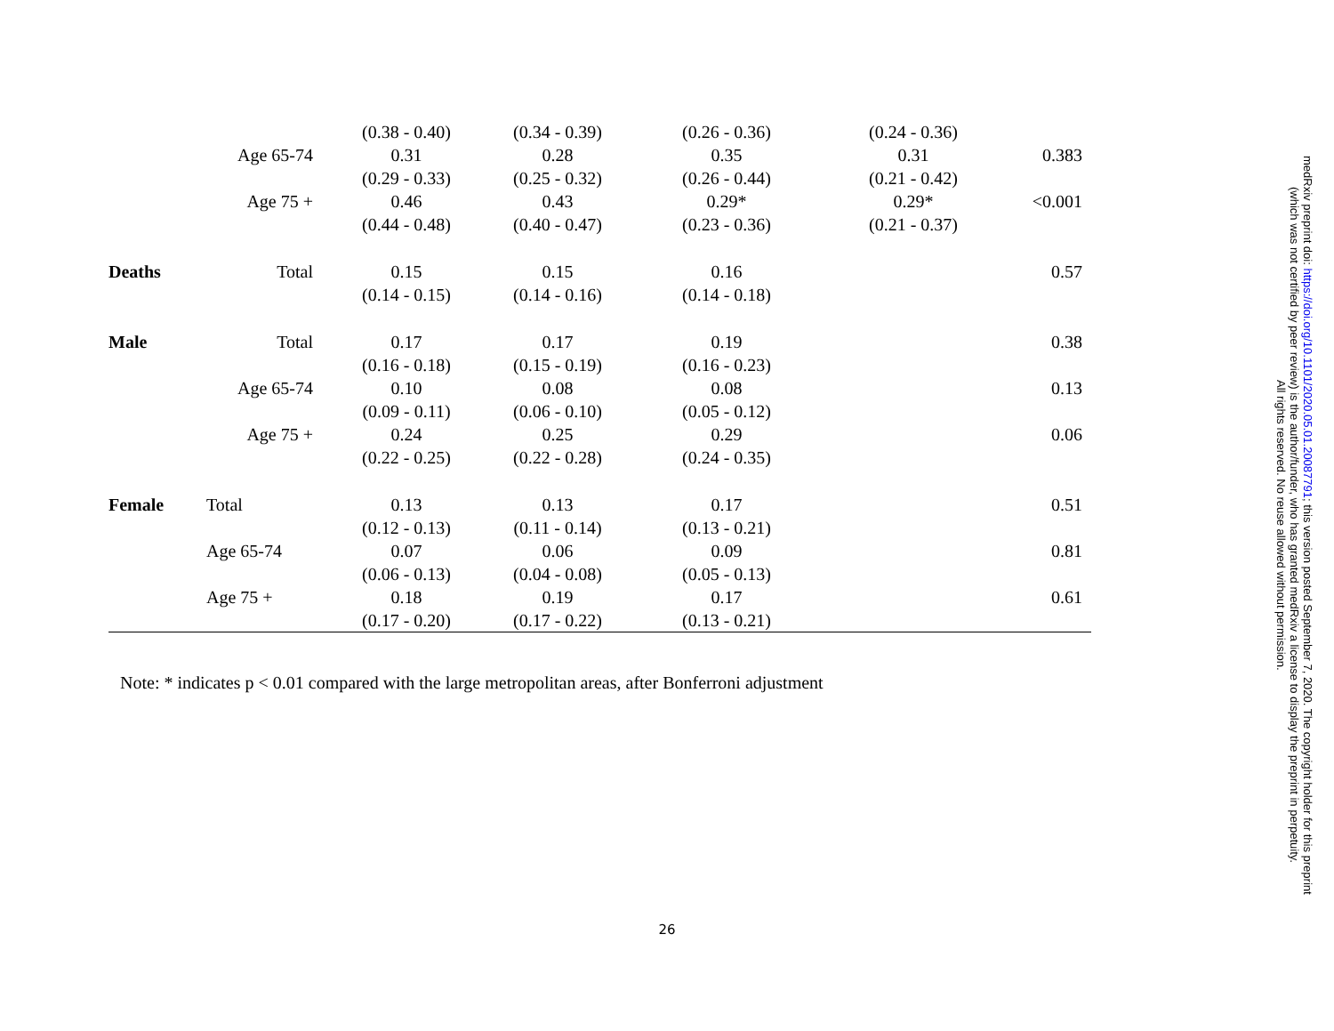| | | (0.38 - 0.40) | (0.34 - 0.39) | (0.26 - 0.36) | (0.24 - 0.36) | |
| | Age 65-74 | 0.31 | 0.28 | 0.35 | 0.31 | 0.383 |
| | | (0.29 - 0.33) | (0.25 - 0.32) | (0.26 - 0.44) | (0.21 - 0.42) | |
| | Age 75 + | 0.46 | 0.43 | 0.29* | 0.29* | <0.001 |
| | | (0.44 - 0.48) | (0.40 - 0.47) | (0.23 - 0.36) | (0.21 - 0.37) | |
| Deaths | Total | 0.15 | 0.15 | 0.16 | | 0.57 |
| | | (0.14 - 0.15) | (0.14 - 0.16) | (0.14 - 0.18) | | |
| Male | Total | 0.17 | 0.17 | 0.19 | | 0.38 |
| | | (0.16 - 0.18) | (0.15 - 0.19) | (0.16 - 0.23) | | |
| | Age 65-74 | 0.10 | 0.08 | 0.08 | | 0.13 |
| | | (0.09 - 0.11) | (0.06 - 0.10) | (0.05 - 0.12) | | |
| | Age 75 + | 0.24 | 0.25 | 0.29 | | 0.06 |
| | | (0.22 - 0.25) | (0.22 - 0.28) | (0.24 - 0.35) | | |
| Female | Total | 0.13 | 0.13 | 0.17 | | 0.51 |
| | | (0.12 - 0.13) | (0.11 - 0.14) | (0.13 - 0.21) | | |
| | Age 65-74 | 0.07 | 0.06 | 0.09 | | 0.81 |
| | | (0.06 - 0.13) | (0.04 - 0.08) | (0.05 - 0.13) | | |
| | Age 75 + | 0.18 | 0.19 | 0.17 | | 0.61 |
| | | (0.17 - 0.20) | (0.17 - 0.22) | (0.13 - 0.21) | | |
Note: * indicates p < 0.01 compared with the large metropolitan areas, after Bonferroni adjustment
26
medRxiv preprint doi: https://doi.org/10.1101/2020.05.01.20087791; this version posted September 7, 2020. The copyright holder for this preprint
(which was not certified by peer review) is the author/funder, who has granted medRxiv a license to display the preprint in perpetuity.
All rights reserved. No reuse allowed without permission.